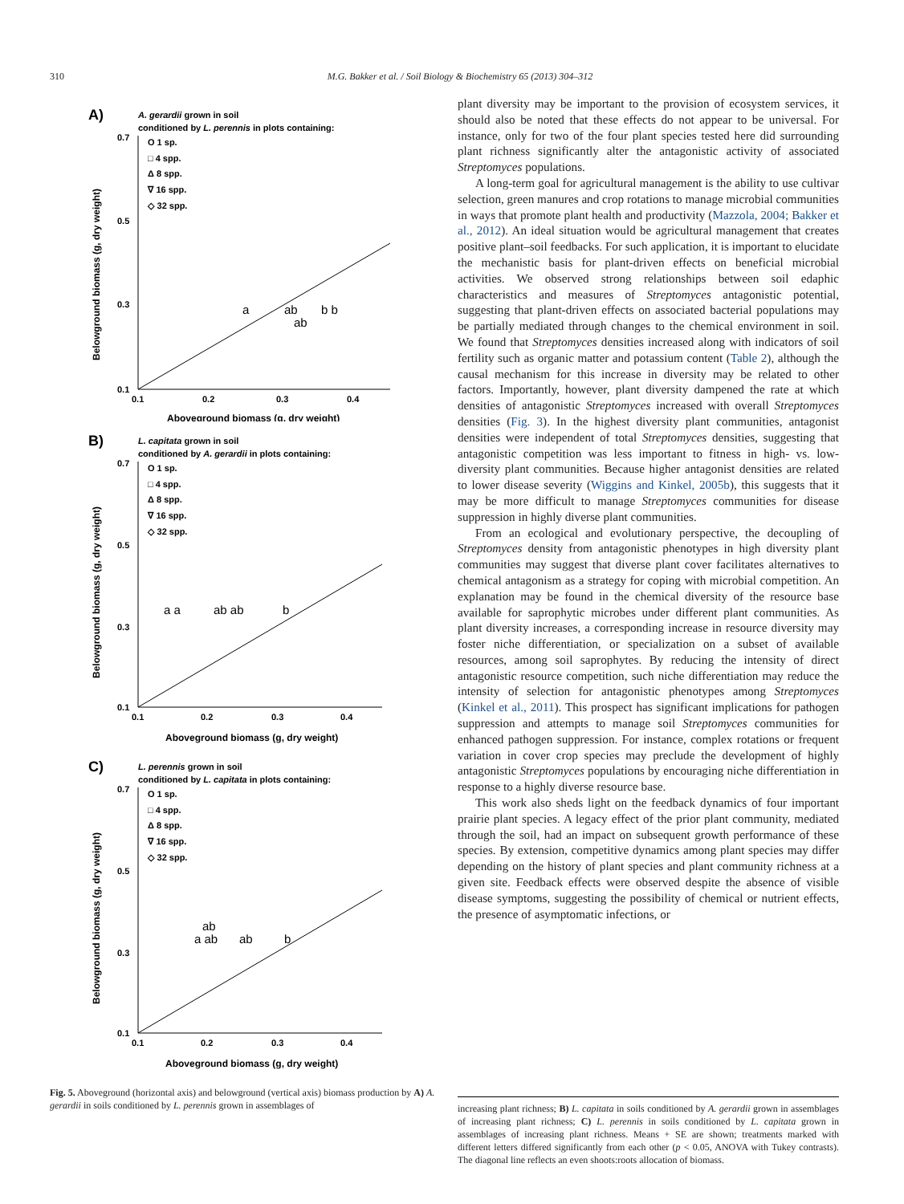310 M.G. Bakker et al. / Soil Biology & Biochemistry 65 (2013) 304–312
A)
A. gerardii grown in soil
conditioned by L. perennis in plots containing:
O 1 sp.
□ 4 spp.
Δ 8 spp.
∇ 16 spp.
◇ 32 spp.
0.7
0.5
0.3
0.1
0.1
0.2
0.3
0.4
Aboveground biomass (g, dry weight)
Belowground biomass (g, dry weight)
a
ab
b b
ab
B)
L. capitata grown in soil
conditioned by A. gerardii in plots containing:
O 1 sp.
□ 4 spp.
Δ 8 spp.
∇ 16 spp.
◇ 32 spp.
0.7
0.5
0.3
0.1
0.1
0.2
0.3
0.4
Aboveground biomass (g, dry weight)
Belowground biomass (g, dry weight)
a a
ab ab
b
C)
L. perennis grown in soil
conditioned by L. capitata in plots containing:
O 1 sp.
□ 4 spp.
Δ 8 spp.
∇ 16 spp.
◇ 32 spp.
0.7
0.5
0.3
0.1
0.1
0.2
0.3
0.4
Aboveground biomass (g, dry weight)
Belowground biomass (g, dry weight)
ab
a ab
ab
b
Fig. 5. Aboveground (horizontal axis) and belowground (vertical axis) biomass production by A) A. gerardii in soils conditioned by L. perennis grown in assemblages of
plant diversity may be important to the provision of ecosystem services, it should also be noted that these effects do not appear to be universal. For instance, only for two of the four plant species tested here did surrounding plant richness significantly alter the antagonistic activity of associated Streptomyces populations.
A long-term goal for agricultural management is the ability to use cultivar selection, green manures and crop rotations to manage microbial communities in ways that promote plant health and productivity (Mazzola, 2004; Bakker et al., 2012). An ideal situation would be agricultural management that creates positive plant–soil feedbacks. For such application, it is important to elucidate the mechanistic basis for plant-driven effects on beneficial microbial activities. We observed strong relationships between soil edaphic characteristics and measures of Streptomyces antagonistic potential, suggesting that plant-driven effects on associated bacterial populations may be partially mediated through changes to the chemical environment in soil. We found that Streptomyces densities increased along with indicators of soil fertility such as organic matter and potassium content (Table 2), although the causal mechanism for this increase in diversity may be related to other factors. Importantly, however, plant diversity dampened the rate at which densities of antagonistic Streptomyces increased with overall Streptomyces densities (Fig. 3). In the highest diversity plant communities, antagonist densities were independent of total Streptomyces densities, suggesting that antagonistic competition was less important to fitness in high- vs. low-diversity plant communities. Because higher antagonist densities are related to lower disease severity (Wiggins and Kinkel, 2005b), this suggests that it may be more difficult to manage Streptomyces communities for disease suppression in highly diverse plant communities.
From an ecological and evolutionary perspective, the decoupling of Streptomyces density from antagonistic phenotypes in high diversity plant communities may suggest that diverse plant cover facilitates alternatives to chemical antagonism as a strategy for coping with microbial competition. An explanation may be found in the chemical diversity of the resource base available for saprophytic microbes under different plant communities. As plant diversity increases, a corresponding increase in resource diversity may foster niche differentiation, or specialization on a subset of available resources, among soil saprophytes. By reducing the intensity of direct antagonistic resource competition, such niche differentiation may reduce the intensity of selection for antagonistic phenotypes among Streptomyces (Kinkel et al., 2011). This prospect has significant implications for pathogen suppression and attempts to manage soil Streptomyces communities for enhanced pathogen suppression. For instance, complex rotations or frequent variation in cover crop species may preclude the development of highly antagonistic Streptomyces populations by encouraging niche differentiation in response to a highly diverse resource base.
This work also sheds light on the feedback dynamics of four important prairie plant species. A legacy effect of the prior plant community, mediated through the soil, had an impact on subsequent growth performance of these species. By extension, competitive dynamics among plant species may differ depending on the history of plant species and plant community richness at a given site. Feedback effects were observed despite the absence of visible disease symptoms, suggesting the possibility of chemical or nutrient effects, the presence of asymptomatic infections, or
increasing plant richness; B) L. capitata in soils conditioned by A. gerardii grown in assemblages of increasing plant richness; C) L. perennis in soils conditioned by L. capitata grown in assemblages of increasing plant richness. Means + SE are shown; treatments marked with different letters differed significantly from each other (p < 0.05, ANOVA with Tukey contrasts). The diagonal line reflects an even shoots:roots allocation of biomass.